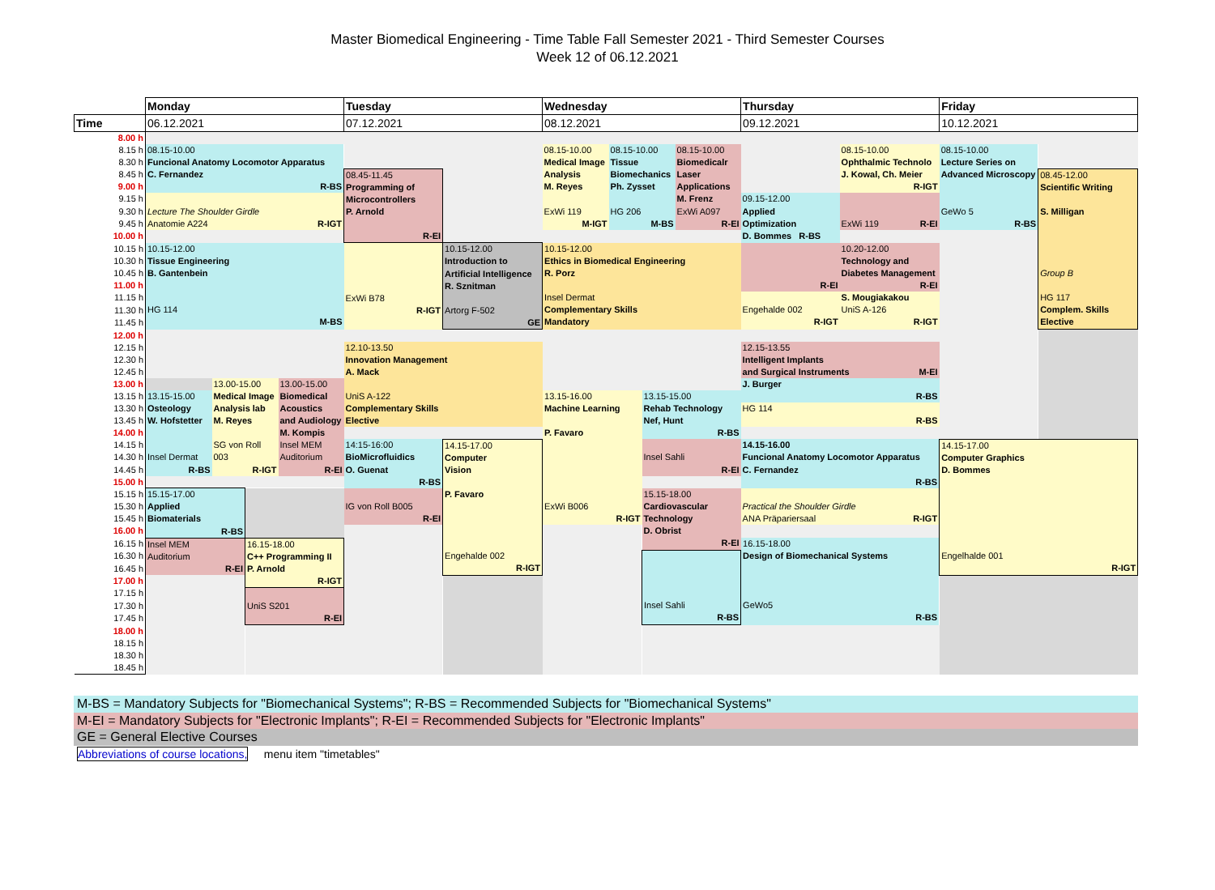Master Biomedical Engineering - Time Table Fall Semester 2021 - Third Semester Courses
Week 12 of 06.12.2021
| | Monday | | | | Tuesday | | Wednesday | | | | Thursday | | Friday | |
| Time | 06.12.2021 | | | | 07.12.2021 | | 08.12.2021 | | | | 09.12.2021 | | 10.12.2021 | |
| 8.00 h | | | | | | | | | | | | | | |
| 8.15 h | 08.15-10.00 Funcional Anatomy Locomotor Apparatus C. Fernandez R-BS | | | | | | 08.15-10.00 Medical Image Analysis M. Reyes ExWi 119 M-IGT | 08.15-10.00 Tissue Biomechanics Ph. Zysset HG 206 M-BS | | 08.15-10.00 Biomedicalr Laser Applications M. Frenz ExWi A097 R-EI | | 08.15-10.00 Ophthalmic Technolo J. Kowal, Ch. Meier R-IGT | 08.15-10.00 Lecture Series on Advanced Microscopy GeWo 5 R-BS | |
| 8.30 h | | | | | | | | | | | | | | |
| 8.45 h | | | | | 08.45-11.45 Programming of Microcontrollers P. Arnold R-EI | | | | | | | | | 08.45-12.00 Scientific Writing S. Milligan Group B HG 117 Complem. Skills Elective |
| 9.00 h | | | | | | | | | | | | | | |
| 9.15 h | Lecture The Shoulder Girdle Anatomie A224 R-IGT | | | | | | | | | | 09.15-12.00 Applied Optimization D. Bommes R-BS | ExWi 119 R-EI | | |
| 9.30 h | | | | | | | | | | | | | | |
| 9.45 h | | | | | | | | | | | | | | |
| 10.00 h | | | | | | | | | | | | | | |
| 10.15 h | 10.15-12.00 Tissue Engineering B. Gantenbein HG 114 M-BS | | | | ExWi B78 R-IGT | 10.15-12.00 Introduction to Artificial Intelligence R. Sznitman Artorg F-502 GE | 10.15-12.00 Ethics in Biomedical Engineering R. Porz Insel Dermat Complementary Skills Mandatory | | | | R-EI | 10.20-12.00 Technology and Diabetes Management R-EI | | |
| 10.30 h | | | | | | | | | | | | | | |
| 10.45 h | | | | | | | | | | | | | | |
| 11.00 h | | | | | | | | | | | | | | |
| 11.15 h | | | | | | | | | | | Engehalde 002 R-IGT | S. Mougiakakou UniS A-126 R-IGT | | |
| 11.30 h | | | | | | | | | | | | | | |
| 11.45 h | | | | | | | | | | | | | | |
| 12.00 h | | | | | | | | | | | | | | |
| 12.15 h | | | | | 12.10-13.50 Innovation Management A. Mack UniS A-122 Complementary Skills Elective | | | | | | 12.15-13.55 Intelligent Implants and Surgical Instruments M-EI | | | |
| 12.30 h | | | | | | | | | | | | | | |
| 12.45 h | | | | | | | | | | | | | | |
| 13.00 h | | 13.00-15.00 Medical Image Analysis lab M. Reyes SG von Roll 003 R-IGT | | 13.00-15.00 Biomedical Acoustics and Audiology M. Kompis Insel MEM Auditorium R-EI | | | | | | | J. Burger R-BS | | | |
| 13.15 h | 13.15-15.00 Osteology W. Hofstetter Insel Dermat R-BS | | | | | | 13.15-16.00 Machine Learning P. Favaro ExWi B006 R-IGT | | 13.15-15.00 Rehab Technology Nef, Hunt R-BS | | | | | |
| 13.30 h | | | | | | | | | | | HG 114 R-BS | | | |
| 13.45 h | | | | | | | | | | | | | | |
| 14.00 h | | | | | | | | | | | | | | |
| 14.15 h | | | | | 14:15-16:00 BioMicrofluidics O. Guenat R-BS | 14.15-17.00 Computer Vision P. Favaro Engehalde 002 R-IGT | | | Insel Sahli R-EI | | 14.15-16.00 Funcional Anatomy Locomotor Apparatus C. Fernandez R-BS | | 14.15-17.00 Computer Graphics D. Bommes Engelhalde 001 R-IGT | |
| 14.30 h | | | | | | | | | | | | | | |
| 14.45 h | | | | | | | | | | | | | | |
| 15.00 h | | | | | | | | | | | | | | |
| 15.15 h | 15.15-17.00 Applied Biomaterials R-BS | | | | IG von Roll B005 R-EI | | | | 15.15-18.00 Cardiovascular Technology D. Obrist R-EI | | Practical the Shoulder Girdle ANA Präpariersaal R-IGT | | | |
| 15.30 h | | | | | | | | | | | | | | |
| 15.45 h | | | | | | | | | | | | | | |
| 16.00 h | | | | | | | | | | | | | | |
| 16.15 h | Insel MEM Auditorium R-EI | | 16.15-18.00 C++ Programming II P. Arnold R-IGT | | | | | | | | 16.15-18.00 Design of Biomechanical Systems GeWo5 R-BS | | | |
| 16.30 h | | | | | | | | | Insel Sahli R-BS | | | | | |
| 16.45 h | | | | | | | | | | | | | | |
| 17.00 h | | | | | | | | | | | | | | |
| 17.15 h | | | UniS S201 R-EI | | | | | | | | | | | |
| 17.30 h | | | | | | | | | | | | | | |
| 17.45 h | | | | | | | | | | | | | | |
| 18.00 h | | | | | | | | | | | | | | |
| 18.15 h | | | | | | | | | | | | | | |
| 18.30 h | | | | | | | | | | | | | | |
| 18.45 h | | | | | | | | | | | | | | |
M-BS = Mandatory Subjects for "Biomechanical Systems"; R-BS = Recommended Subjects for "Biomechanical Systems"
M-EI = Mandatory Subjects for "Electronic Implants"; R-EI = Recommended Subjects for "Electronic Implants"
GE = General Elective Courses
Abbreviations of course locations, menu item "timetables"